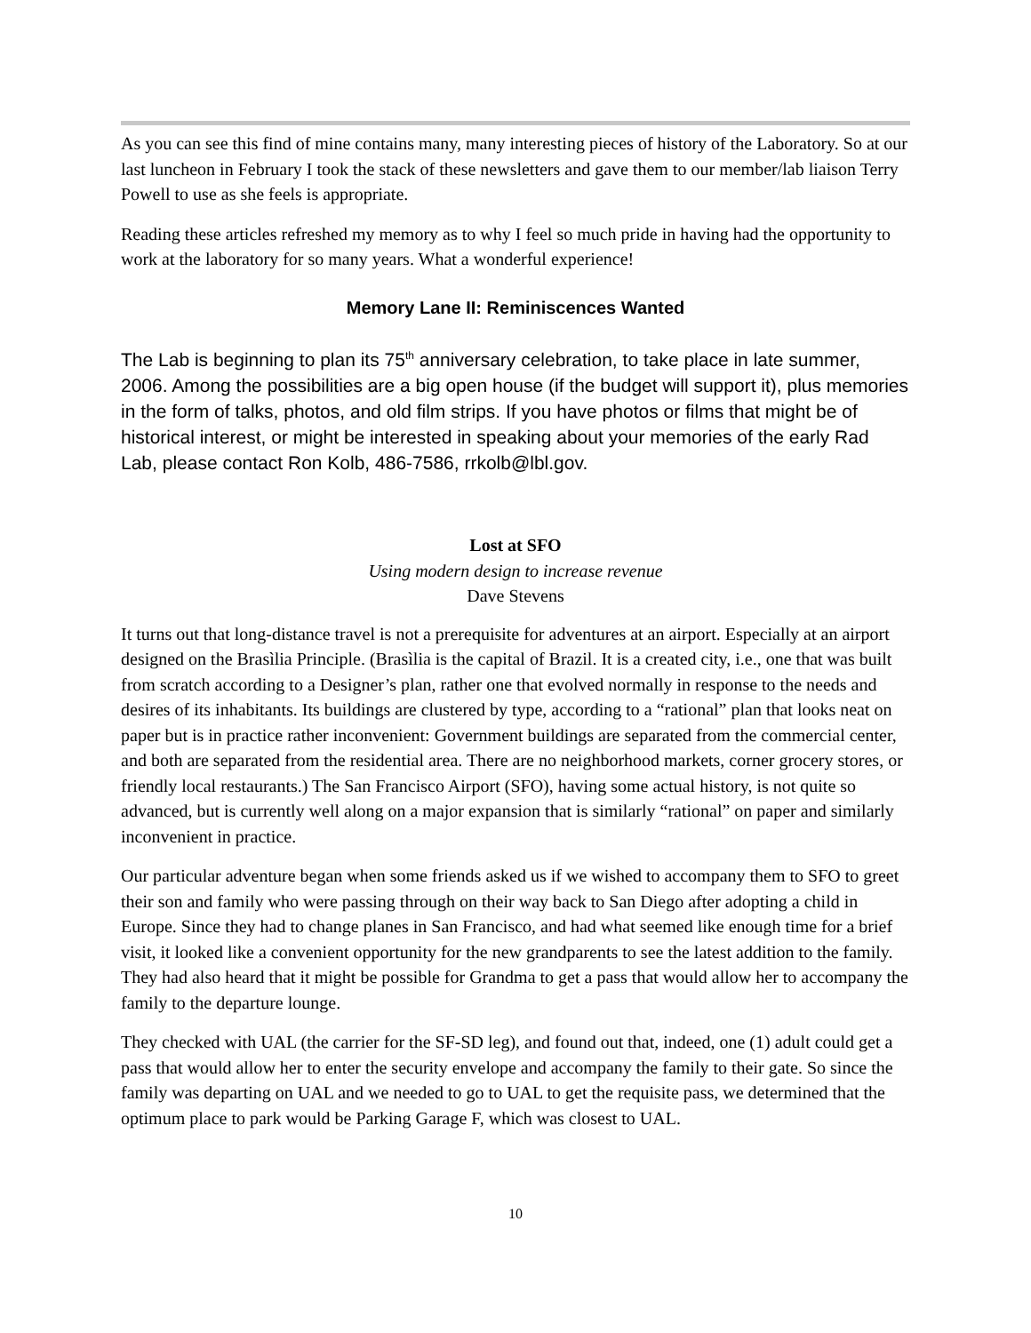As you can see this find of mine contains many, many interesting pieces of history of the Laboratory. So at our last luncheon in February I took the stack of these newsletters and gave them to our member/lab liaison Terry Powell to use as she feels is appropriate.
Reading these articles refreshed my memory as to why I feel so much pride in having had the opportunity to work at the laboratory for so many years. What a wonderful experience!
Memory Lane II: Reminiscences Wanted
The Lab is beginning to plan its 75<sup>th</sup> anniversary celebration, to take place in late summer, 2006. Among the possibilities are a big open house (if the budget will support it), plus memories in the form of talks, photos, and old film strips. If you have photos or films that might be of historical interest, or might be interested in speaking about your memories of the early Rad Lab, please contact Ron Kolb, 486-7586, rrkolb@lbl.gov.
Lost at SFO
Using modern design to increase revenue
Dave Stevens
It turns out that long-distance travel is not a prerequisite for adventures at an airport. Especially at an airport designed on the Brasìlia Principle. (Brasìlia is the capital of Brazil. It is a created city, i.e., one that was built from scratch according to a Designer’s plan, rather one that evolved normally in response to the needs and desires of its inhabitants. Its buildings are clustered by type, according to a “rational” plan that looks neat on paper but is in practice rather inconvenient: Government buildings are separated from the commercial center, and both are separated from the residential area. There are no neighborhood markets, corner grocery stores, or friendly local restaurants.) The San Francisco Airport (SFO), having some actual history, is not quite so advanced, but is currently well along on a major expansion that is similarly “rational” on paper and similarly inconvenient in practice.
Our particular adventure began when some friends asked us if we wished to accompany them to SFO to greet their son and family who were passing through on their way back to San Diego after adopting a child in Europe. Since they had to change planes in San Francisco, and had what seemed like enough time for a brief visit, it looked like a convenient opportunity for the new grandparents to see the latest addition to the family. They had also heard that it might be possible for Grandma to get a pass that would allow her to accompany the family to the departure lounge.
They checked with UAL (the carrier for the SF-SD leg), and found out that, indeed, one (1) adult could get a pass that would allow her to enter the security envelope and accompany the family to their gate. So since the family was departing on UAL and we needed to go to UAL to get the requisite pass, we determined that the optimum place to park would be Parking Garage F, which was closest to UAL.
10